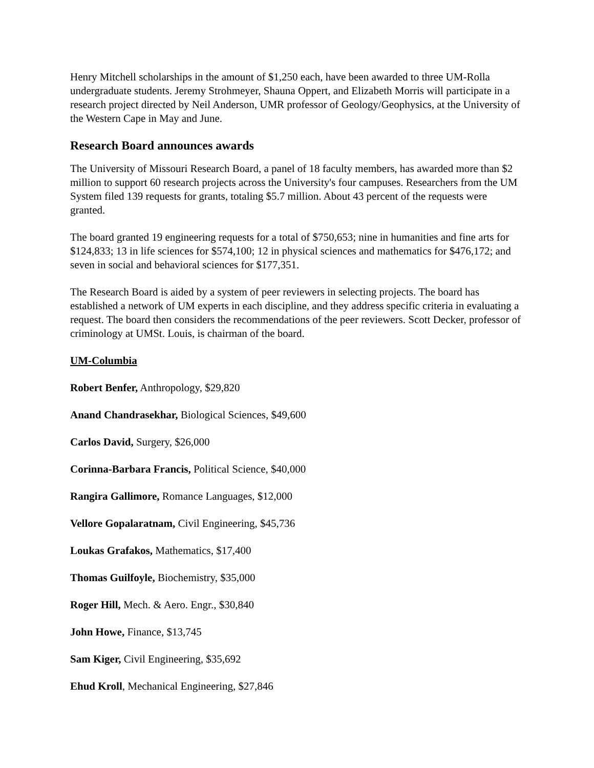Henry Mitchell scholarships in the amount of $1,250 each, have been awarded to three UM-Rolla undergraduate students. Jeremy Strohmeyer, Shauna Oppert, and Elizabeth Morris will participate in a research project directed by Neil Anderson, UMR professor of Geology/Geophysics, at the University of the Western Cape in May and June.
Research Board announces awards
The University of Missouri Research Board, a panel of 18 faculty members, has awarded more than $2 million to support 60 research projects across the University's four campuses. Researchers from the UM System filed 139 requests for grants, totaling $5.7 million. About 43 percent of the requests were granted.
The board granted 19 engineering requests for a total of $750,653; nine in humanities and fine arts for $124,833; 13 in life sciences for $574,100; 12 in physical sciences and mathematics for $476,172; and seven in social and behavioral sciences for $177,351.
The Research Board is aided by a system of peer reviewers in selecting projects. The board has established a network of UM experts in each discipline, and they address specific criteria in evaluating a request. The board then considers the recommendations of the peer reviewers. Scott Decker, professor of criminology at UMSt. Louis, is chairman of the board.
UM-Columbia
Robert Benfer, Anthropology, $29,820
Anand Chandrasekhar, Biological Sciences, $49,600
Carlos David, Surgery, $26,000
Corinna-Barbara Francis, Political Science, $40,000
Rangira Gallimore, Romance Languages, $12,000
Vellore Gopalaratnam, Civil Engineering, $45,736
Loukas Grafakos, Mathematics, $17,400
Thomas Guilfoyle, Biochemistry, $35,000
Roger Hill, Mech. & Aero. Engr., $30,840
John Howe, Finance, $13,745
Sam Kiger, Civil Engineering, $35,692
Ehud Kroll, Mechanical Engineering, $27,846